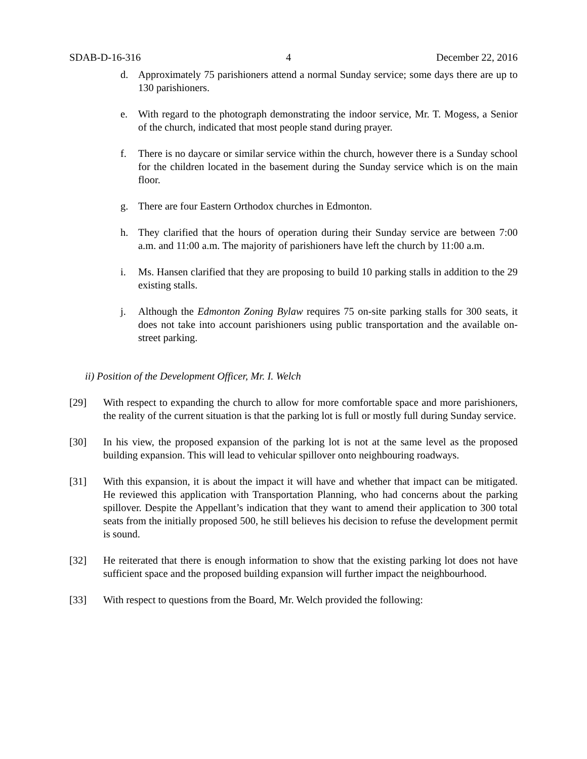SDAB-D-16-316 4 December 22, 2016
d. Approximately 75 parishioners attend a normal Sunday service; some days there are up to 130 parishioners.
e. With regard to the photograph demonstrating the indoor service, Mr. T. Mogess, a Senior of the church, indicated that most people stand during prayer.
f. There is no daycare or similar service within the church, however there is a Sunday school for the children located in the basement during the Sunday service which is on the main floor.
g. There are four Eastern Orthodox churches in Edmonton.
h. They clarified that the hours of operation during their Sunday service are between 7:00 a.m. and 11:00 a.m. The majority of parishioners have left the church by 11:00 a.m.
i. Ms. Hansen clarified that they are proposing to build 10 parking stalls in addition to the 29 existing stalls.
j. Although the Edmonton Zoning Bylaw requires 75 on-site parking stalls for 300 seats, it does not take into account parishioners using public transportation and the available on-street parking.
ii) Position of the Development Officer, Mr. I. Welch
[29] With respect to expanding the church to allow for more comfortable space and more parishioners, the reality of the current situation is that the parking lot is full or mostly full during Sunday service.
[30] In his view, the proposed expansion of the parking lot is not at the same level as the proposed building expansion. This will lead to vehicular spillover onto neighbouring roadways.
[31] With this expansion, it is about the impact it will have and whether that impact can be mitigated. He reviewed this application with Transportation Planning, who had concerns about the parking spillover. Despite the Appellant’s indication that they want to amend their application to 300 total seats from the initially proposed 500, he still believes his decision to refuse the development permit is sound.
[32] He reiterated that there is enough information to show that the existing parking lot does not have sufficient space and the proposed building expansion will further impact the neighbourhood.
[33] With respect to questions from the Board, Mr. Welch provided the following: